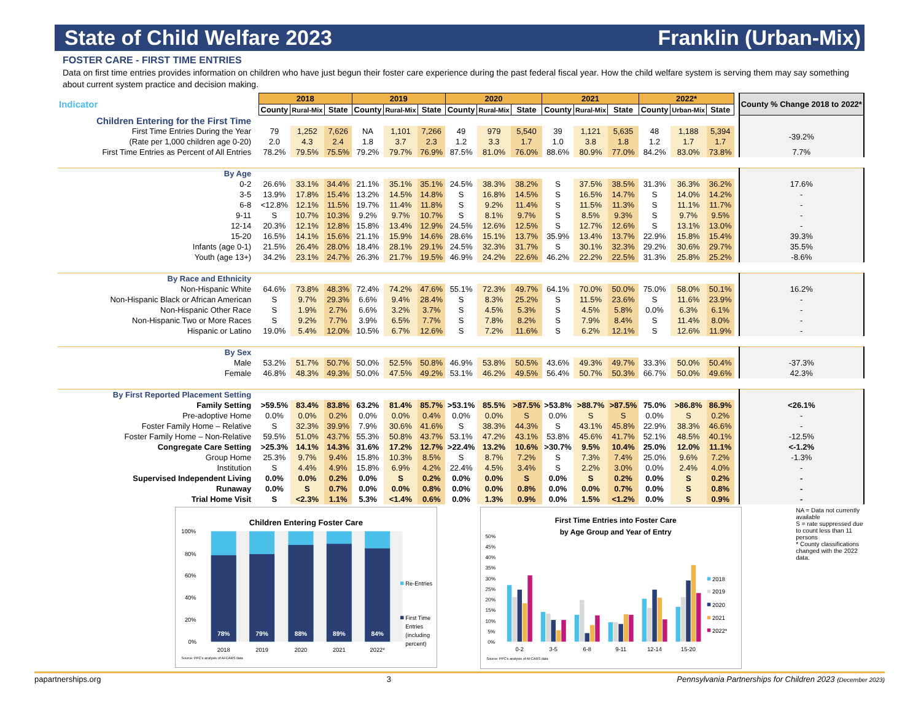State of Child Welfare 2023 Franklin (Urban-Mix)
FOSTER CARE - FIRST TIME ENTRIES
Data on first time entries provides information on children who have just begun their foster care experience during the past federal fiscal year. How the child welfare system is serving them may say something about current system practice and decision making.
| Indicator | 2018 | | | 2019 | | | 2020 | | | 2021 | | | 2022* | | | | County % Change 2018 to 2022* |
| | County | Rural-Mix | State | County | Rural-Mix | State | County | Rural-Mix | State | County | Rural-Mix | State | County | Urban-Mix | State | | |
| Children Entering for the First Time | | | | | | | | | | | | | | | | | |
| First Time Entries During the Year | 79 | 1,252 | 7,626 | NA | 1,101 | 7,266 | 49 | 979 | 5,540 | 39 | 1,121 | 5,635 | 48 | 1,188 | 5,394 | | -39.2% |
| (Rate per 1,000 children age 0-20) | 2.0 | 4.3 | 2.4 | 1.8 | 3.7 | 2.3 | 1.2 | 3.3 | 1.7 | 1.0 | 3.8 | 1.8 | 1.2 | 1.7 | 1.7 | | |
| First Time Entries as Percent of All Entries | 78.2% | 79.5% | 75.5% | 79.2% | 79.7% | 76.9% | 87.5% | 81.0% | 76.0% | 88.6% | 80.9% | 77.0% | 84.2% | 83.0% | 73.8% | | 7.7% |
| By Age | | | | | | | | | | | | | | | | | |
| 0-2 | 26.6% | 33.1% | 34.4% | 21.1% | 35.1% | 35.1% | 24.5% | 38.3% | 38.2% | S | 37.5% | 38.5% | 31.3% | 36.3% | 36.2% | | 17.6% |
| 3-5 | 13.9% | 17.8% | 15.4% | 13.2% | 14.5% | 14.8% | S | 16.8% | 14.5% | S | 16.5% | 14.7% | S | 14.0% | 14.2% | | - |
| 6-8 | <12.8% | 12.1% | 11.5% | 19.7% | 11.4% | 11.8% | S | 9.2% | 11.4% | S | 11.5% | 11.3% | S | 11.1% | 11.7% | | - |
| 9-11 | S | 10.7% | 10.3% | 9.2% | 9.7% | 10.7% | S | 8.1% | 9.7% | S | 8.5% | 9.3% | S | 9.7% | 9.5% | | - |
| 12-14 | 20.3% | 12.1% | 12.8% | 15.8% | 13.4% | 12.9% | 24.5% | 12.6% | 12.5% | S | 12.7% | 12.6% | S | 13.1% | 13.0% | | - |
| 15-20 | 16.5% | 14.1% | 15.6% | 21.1% | 15.9% | 14.6% | 28.6% | 15.1% | 13.7% | 35.9% | 13.4% | 13.7% | 22.9% | 15.8% | 15.4% | | 39.3% |
| Infants (age 0-1) | 21.5% | 26.4% | 28.0% | 18.4% | 28.1% | 29.1% | 24.5% | 32.3% | 31.7% | S | 30.1% | 32.3% | 29.2% | 30.6% | 29.7% | | 35.5% |
| Youth (age 13+) | 34.2% | 23.1% | 24.7% | 26.3% | 21.7% | 19.5% | 46.9% | 24.2% | 22.6% | 46.2% | 22.2% | 22.5% | 31.3% | 25.8% | 25.2% | | -8.6% |
| By Race and Ethnicity | | | | | | | | | | | | | | | | | |
| Non-Hispanic White | 64.6% | 73.8% | 48.3% | 72.4% | 74.2% | 47.6% | 55.1% | 72.3% | 49.7% | 64.1% | 70.0% | 50.0% | 75.0% | 58.0% | 50.1% | | 16.2% |
| Non-Hispanic Black or African American | S | 9.7% | 29.3% | 6.6% | 9.4% | 28.4% | S | 8.3% | 25.2% | S | 11.5% | 23.6% | S | 11.6% | 23.9% | | - |
| Non-Hispanic Other Race | S | 1.9% | 2.7% | 6.6% | 3.2% | 3.7% | S | 4.5% | 5.3% | S | 4.5% | 5.8% | 0.0% | 6.3% | 6.1% | | - |
| Non-Hispanic Two or More Races | S | 9.2% | 7.7% | 3.9% | 6.5% | 7.7% | S | 7.8% | 8.2% | S | 7.9% | 8.4% | S | 11.4% | 8.0% | | - |
| Hispanic or Latino | 19.0% | 5.4% | 12.0% | 10.5% | 6.7% | 12.6% | S | 7.2% | 11.6% | S | 6.2% | 12.1% | S | 12.6% | 11.9% | | - |
| By Sex | | | | | | | | | | | | | | | | | |
| Male | 53.2% | 51.7% | 50.7% | 50.0% | 52.5% | 50.8% | 46.9% | 53.8% | 50.5% | 43.6% | 49.3% | 49.7% | 33.3% | 50.0% | 50.4% | | -37.3% |
| Female | 46.8% | 48.3% | 49.3% | 50.0% | 47.5% | 49.2% | 53.1% | 46.2% | 49.5% | 56.4% | 50.7% | 50.3% | 66.7% | 50.0% | 49.6% | | 42.3% |
| By First Reported Placement Setting | | | | | | | | | | | | | | | | | |
| Family Setting | >59.5% | 83.4% | 83.8% | 63.2% | 81.4% | 85.7% | >53.1% | 85.5% | >87.5% | >53.8% | >88.7% | >87.5% | 75.0% | >86.8% | 86.9% | | <26.1% |
| Pre-adoptive Home | 0.0% | 0.0% | 0.2% | 0.0% | 0.0% | 0.4% | 0.0% | 0.0% | S | 0.0% | S | S | 0.0% | S | 0.2% | | - |
| Foster Family Home – Relative | S | 32.3% | 39.9% | 7.9% | 30.6% | 41.6% | S | 38.3% | 44.3% | S | 43.1% | 45.8% | 22.9% | 38.3% | 46.6% | | - |
| Foster Family Home – Non-Relative | 59.5% | 51.0% | 43.7% | 55.3% | 50.8% | 43.7% | 53.1% | 47.2% | 43.1% | 53.8% | 45.6% | 41.7% | 52.1% | 48.5% | 40.1% | | -12.5% |
| Congregate Care Setting | >25.3% | 14.1% | 14.3% | 31.6% | 17.2% | 12.7% | >22.4% | 13.2% | 10.6% | >30.7% | 9.5% | 10.4% | 25.0% | 12.0% | 11.1% | | <-1.2% |
| Group Home | 25.3% | 9.7% | 9.4% | 15.8% | 10.3% | 8.5% | S | 8.7% | 7.2% | S | 7.3% | 7.4% | 25.0% | 9.6% | 7.2% | | -1.3% |
| Institution | S | 4.4% | 4.9% | 15.8% | 6.9% | 4.2% | 22.4% | 4.5% | 3.4% | S | 2.2% | 3.0% | 0.0% | 2.4% | 4.0% | | - |
| Supervised Independent Living | 0.0% | 0.0% | 0.2% | 0.0% | S | 0.2% | 0.0% | 0.0% | S | 0.0% | S | 0.2% | 0.0% | S | 0.2% | | - |
| Runaway | 0.0% | S | 0.7% | 0.0% | 0.0% | 0.8% | 0.0% | 0.0% | 0.8% | 0.0% | 0.0% | 0.7% | 0.0% | S | 0.8% | | - |
| Trial Home Visit | S | <2.3% | 1.1% | 5.3% | <1.4% | 0.6% | 0.0% | 1.3% | 0.9% | 0.0% | 1.5% | <1.2% | 0.0% | S | 0.9% | | - |
Children Entering Foster Care
100%
80%
60%
40%
20%
0%
78%
79%
88%
89%
84%
2018
2019
2020
2021
2022*
Re-Entries
First Time
Entries
(including
percent)
Source: PPC's analysis of AFCARS data
First Time Entries into Foster Care
by Age Group and Year of Entry
50%
45%
40%
35%
30%
25%
20%
15%
10%
5%
0%
0-2
3-5
6-8
9-11
12-14
15-20
2018
2019
2020
2021
2022*
Source: PPC's analysis of AFCARS data
NA = Data not currently available
S = rate suppressed due to count less than 11 persons
* County classifications changed with the 2022 data.
papartnerships.org 3 Pennsylvania Partnerships for Children 2023 (December 2023)